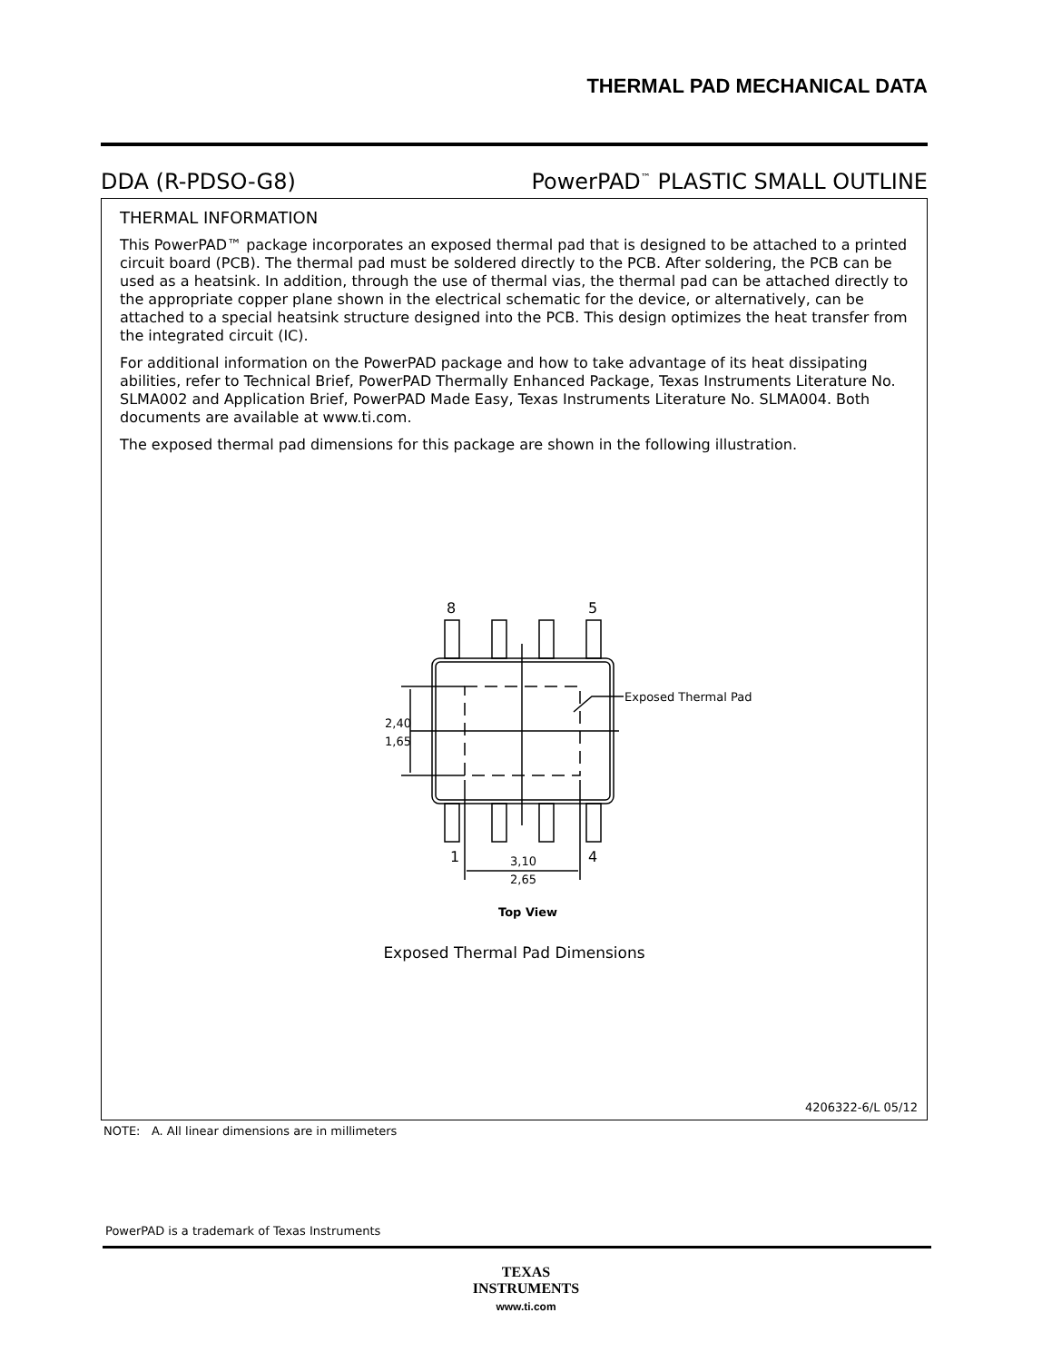THERMAL PAD MECHANICAL DATA
DDA (R-PDSO-G8) PowerPAD<sup>™</sup> PLASTIC SMALL OUTLINE
THERMAL INFORMATION
This PowerPAD™ package incorporates an exposed thermal pad that is designed to be attached to a printed circuit board (PCB). The thermal pad must be soldered directly to the PCB. After soldering, the PCB can be used as a heatsink. In addition, through the use of thermal vias, the thermal pad can be attached directly to the appropriate copper plane shown in the electrical schematic for the device, or alternatively, can be attached to a special heatsink structure designed into the PCB. This design optimizes the heat transfer from the integrated circuit (IC).
For additional information on the PowerPAD package and how to take advantage of its heat dissipating abilities, refer to Technical Brief, PowerPAD Thermally Enhanced Package, Texas Instruments Literature No. SLMA002 and Application Brief, PowerPAD Made Easy, Texas Instruments Literature No. SLMA004. Both documents are available at www.ti.com.
The exposed thermal pad dimensions for this package are shown in the following illustration.
8
5
1
4
Exposed Thermal Pad
2,40
1,65
3,10
2,65
Top View
Exposed Thermal Pad Dimensions
4206322-6/L 05/12
NOTE: A. All linear dimensions are in millimeters
PowerPAD is a trademark of Texas Instruments
TEXAS
INSTRUMENTS
www.ti.com